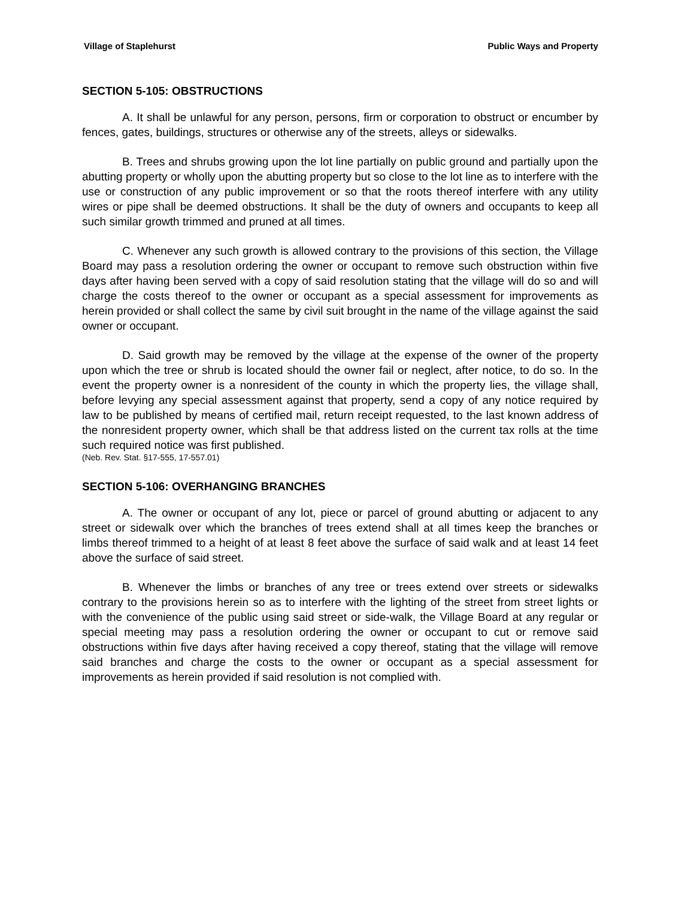Village of Staplehurst Public Ways and Property
SECTION 5-105: OBSTRUCTIONS
A. It shall be unlawful for any person, persons, firm or corporation to obstruct or encumber by fences, gates, buildings, structures or otherwise any of the streets, alleys or sidewalks.
B. Trees and shrubs growing upon the lot line partially on public ground and partially upon the abutting property or wholly upon the abutting property but so close to the lot line as to interfere with the use or construction of any public improvement or so that the roots thereof interfere with any utility wires or pipe shall be deemed obstructions. It shall be the duty of owners and occupants to keep all such similar growth trimmed and pruned at all times.
C. Whenever any such growth is allowed contrary to the provisions of this section, the Village Board may pass a resolution ordering the owner or occupant to remove such obstruction within five days after having been served with a copy of said resolution stating that the village will do so and will charge the costs thereof to the owner or occupant as a special assessment for improvements as herein provided or shall collect the same by civil suit brought in the name of the village against the said owner or occupant.
D. Said growth may be removed by the village at the expense of the owner of the property upon which the tree or shrub is located should the owner fail or neglect, after notice, to do so. In the event the property owner is a nonresident of the county in which the property lies, the village shall, before levying any special assessment against that property, send a copy of any notice required by law to be published by means of certified mail, return receipt requested, to the last known address of the nonresident property owner, which shall be that address listed on the current tax rolls at the time such required notice was first published.
(Neb. Rev. Stat. §17-555, 17-557.01)
SECTION 5-106: OVERHANGING BRANCHES
A. The owner or occupant of any lot, piece or parcel of ground abutting or adjacent to any street or sidewalk over which the branches of trees extend shall at all times keep the branches or limbs thereof trimmed to a height of at least 8 feet above the surface of said walk and at least 14 feet above the surface of said street.
B. Whenever the limbs or branches of any tree or trees extend over streets or sidewalks contrary to the provisions herein so as to interfere with the lighting of the street from street lights or with the convenience of the public using said street or side-walk, the Village Board at any regular or special meeting may pass a resolution ordering the owner or occupant to cut or remove said obstructions within five days after having received a copy thereof, stating that the village will remove said branches and charge the costs to the owner or occupant as a special assessment for improvements as herein provided if said resolution is not complied with.